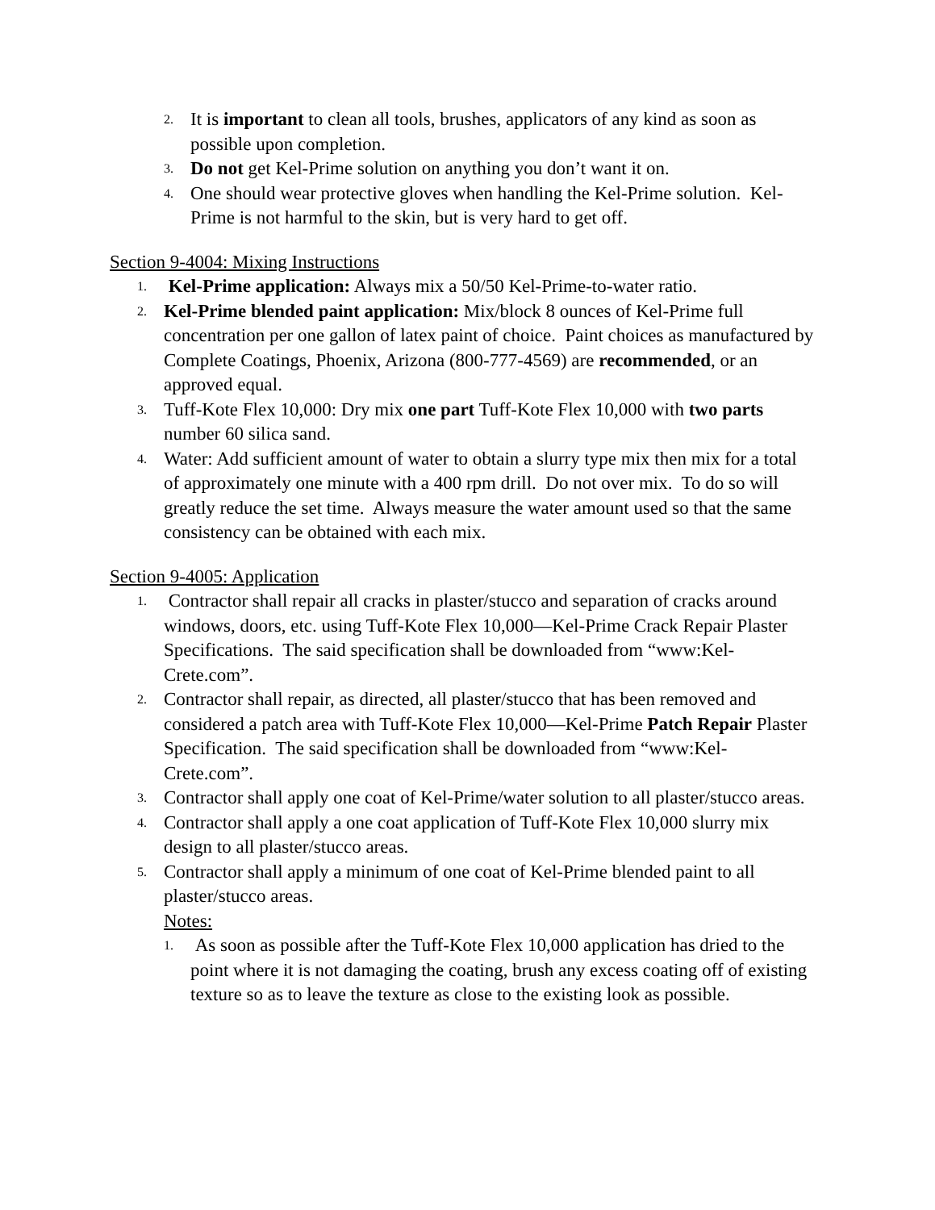2. It is important to clean all tools, brushes, applicators of any kind as soon as possible upon completion.
3. Do not get Kel-Prime solution on anything you don’t want it on.
4. One should wear protective gloves when handling the Kel-Prime solution. Kel-Prime is not harmful to the skin, but is very hard to get off.
Section 9-4004: Mixing Instructions
1. Kel-Prime application: Always mix a 50/50 Kel-Prime-to-water ratio.
2. Kel-Prime blended paint application: Mix/block 8 ounces of Kel-Prime full concentration per one gallon of latex paint of choice. Paint choices as manufactured by Complete Coatings, Phoenix, Arizona (800-777-4569) are recommended, or an approved equal.
3. Tuff-Kote Flex 10,000: Dry mix one part Tuff-Kote Flex 10,000 with two parts number 60 silica sand.
4. Water: Add sufficient amount of water to obtain a slurry type mix then mix for a total of approximately one minute with a 400 rpm drill. Do not over mix. To do so will greatly reduce the set time. Always measure the water amount used so that the same consistency can be obtained with each mix.
Section 9-4005: Application
1. Contractor shall repair all cracks in plaster/stucco and separation of cracks around windows, doors, etc. using Tuff-Kote Flex 10,000—Kel-Prime Crack Repair Plaster Specifications. The said specification shall be downloaded from “www:Kel-Crete.com”.
2. Contractor shall repair, as directed, all plaster/stucco that has been removed and considered a patch area with Tuff-Kote Flex 10,000—Kel-Prime Patch Repair Plaster Specification. The said specification shall be downloaded from “www:Kel-Crete.com”.
3. Contractor shall apply one coat of Kel-Prime/water solution to all plaster/stucco areas.
4. Contractor shall apply a one coat application of Tuff-Kote Flex 10,000 slurry mix design to all plaster/stucco areas.
5. Contractor shall apply a minimum of one coat of Kel-Prime blended paint to all plaster/stucco areas.
Notes:
1. As soon as possible after the Tuff-Kote Flex 10,000 application has dried to the point where it is not damaging the coating, brush any excess coating off of existing texture so as to leave the texture as close to the existing look as possible.